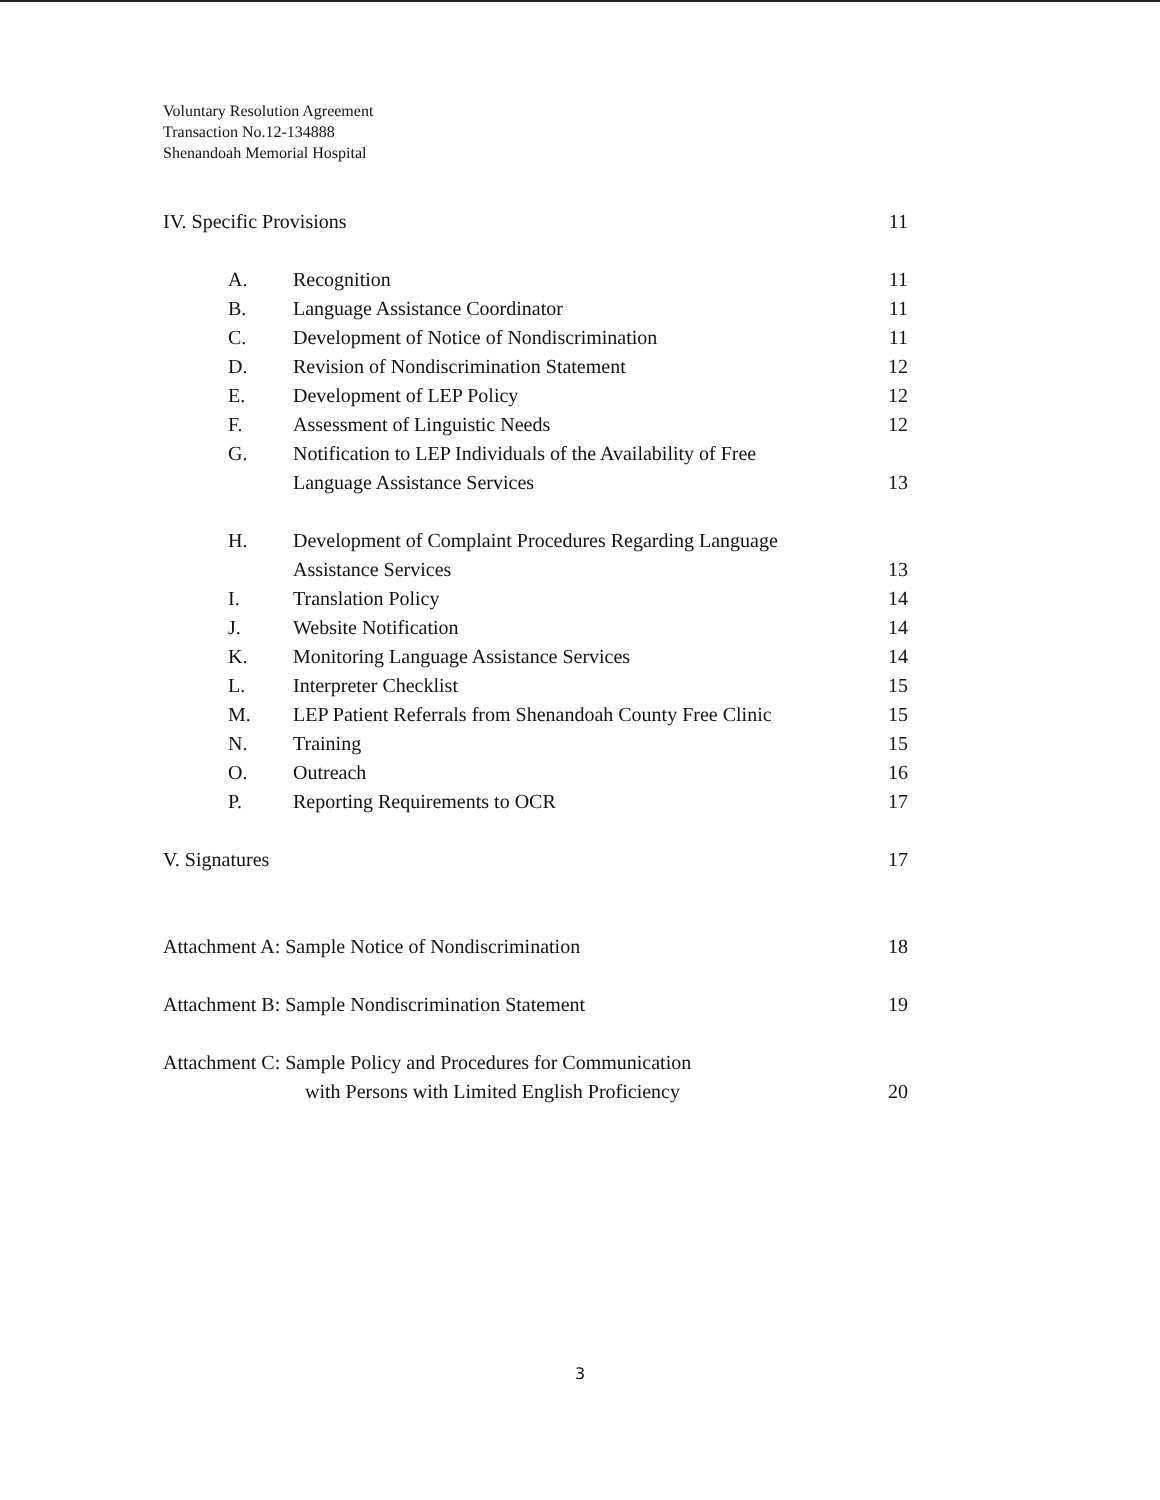Voluntary Resolution Agreement
Transaction No.12-134888
Shenandoah Memorial Hospital
IV. Specific Provisions 11
A. Recognition 11
B. Language Assistance Coordinator 11
C. Development of Notice of Nondiscrimination 11
D. Revision of Nondiscrimination Statement 12
E. Development of LEP Policy 12
F. Assessment of Linguistic Needs 12
G. Notification to LEP Individuals of the Availability of Free
Language Assistance Services
13
H. Development of Complaint Procedures Regarding Language
Assistance Services
13
I. Translation Policy 14
J. Website Notification 14
K. Monitoring Language Assistance Services 14
L. Interpreter Checklist 15
M. LEP Patient Referrals from Shenandoah County Free Clinic 15
N. Training 15
O. Outreach 16
P. Reporting Requirements to OCR 17
V. Signatures 17
Attachment A: Sample Notice of Nondiscrimination 18
Attachment B: Sample Nondiscrimination Statement 19
Attachment C: Sample Policy and Procedures for Communication
with Persons with Limited English Proficiency
20
3